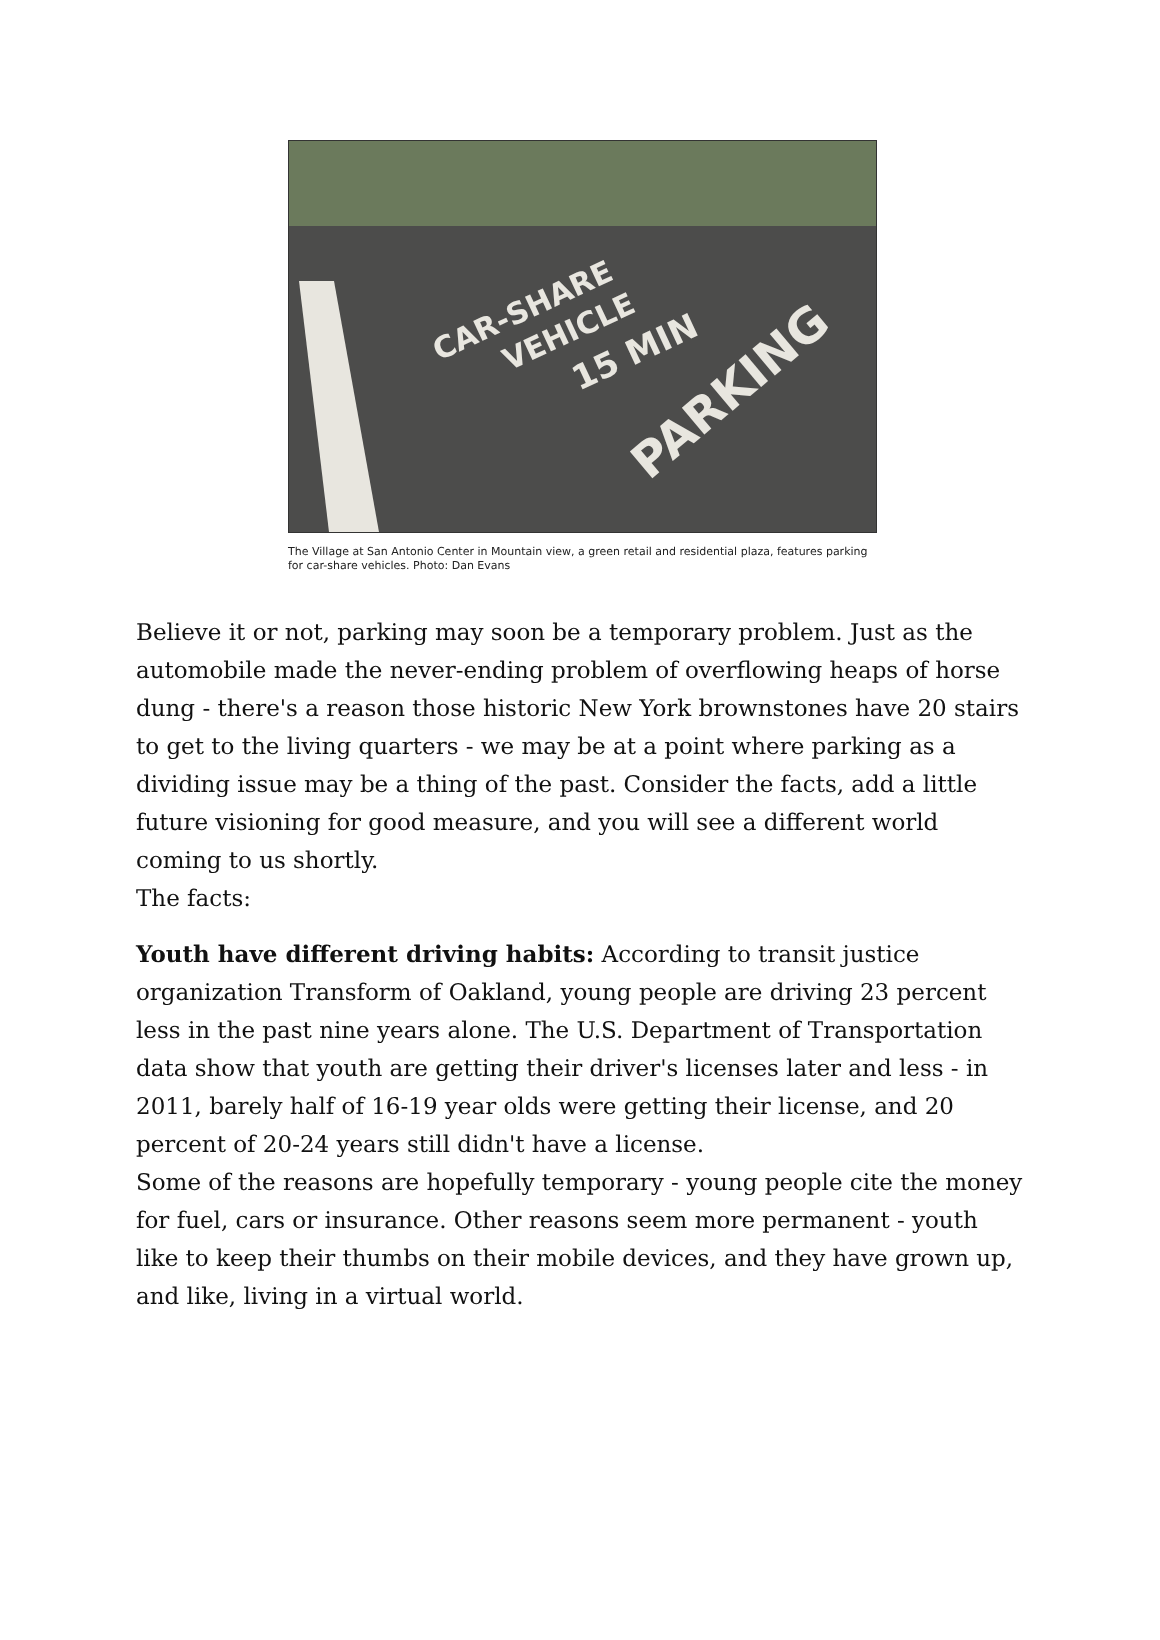CAR-SHARE
VEHICLE
15 MIN
PARKING
The Village at San Antonio Center in Mountain view, a green retail and residential plaza, features parking for car-share vehicles. Photo: Dan Evans
Believe it or not, parking may soon be a temporary problem. Just as the automobile made the never-ending problem of overflowing heaps of horse dung - there's a reason those historic New York brownstones have 20 stairs to get to the living quarters - we may be at a point where parking as a dividing issue may be a thing of the past. Consider the facts, add a little future visioning for good measure, and you will see a different world coming to us shortly.
The facts:
Youth have different driving habits: According to transit justice organization Transform of Oakland, young people are driving 23 percent less in the past nine years alone. The U.S. Department of Transportation data show that youth are getting their driver's licenses later and less - in 2011, barely half of 16-19 year olds were getting their license, and 20 percent of 20-24 years still didn't have a license.
Some of the reasons are hopefully temporary - young people cite the money for fuel, cars or insurance. Other reasons seem more permanent - youth like to keep their thumbs on their mobile devices, and they have grown up, and like, living in a virtual world.